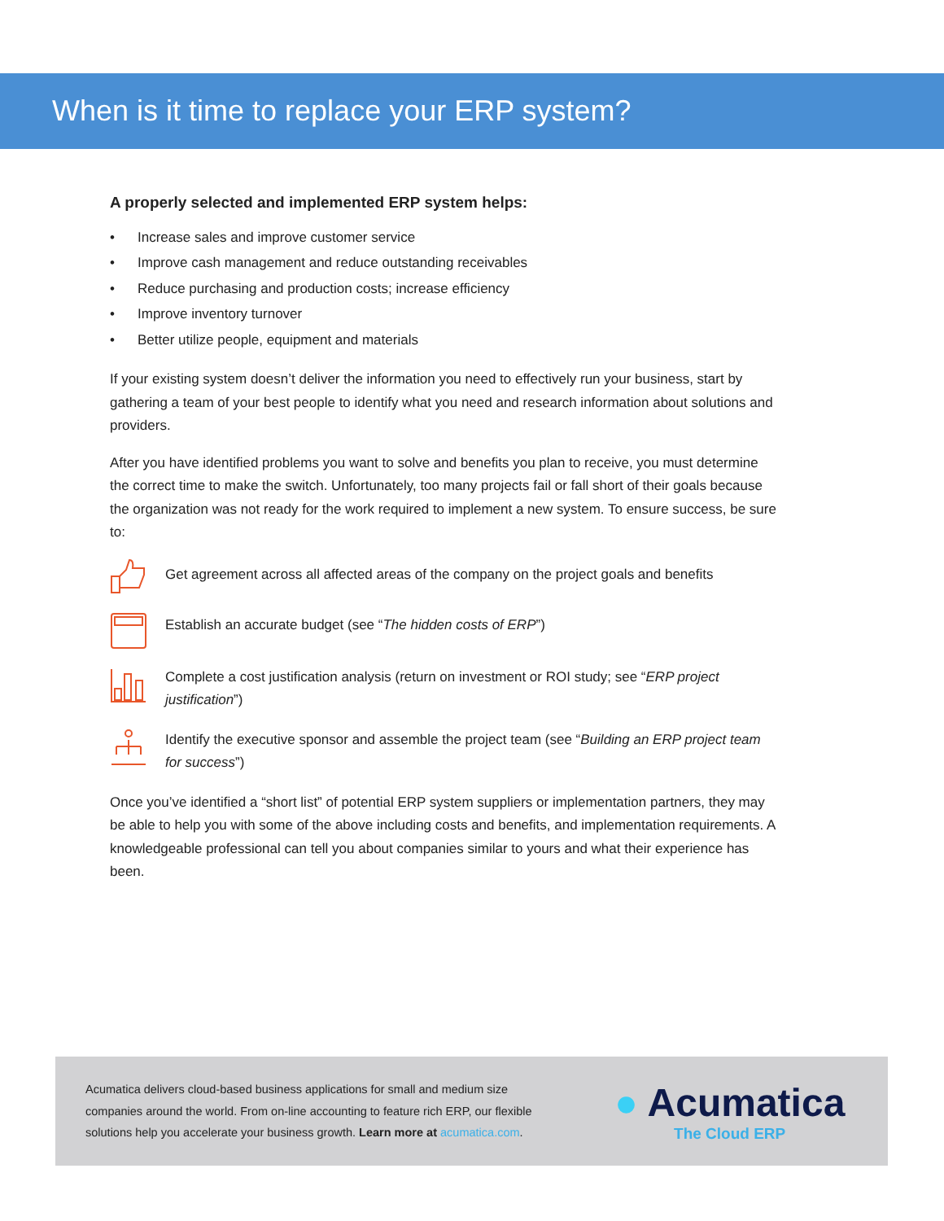When is it time to replace your ERP system?
A properly selected and implemented ERP system helps:
• Increase sales and improve customer service
• Improve cash management and reduce outstanding receivables
• Reduce purchasing and production costs; increase efficiency
• Improve inventory turnover
• Better utilize people, equipment and materials
If your existing system doesn’t deliver the information you need to effectively run your business, start by gathering a team of your best people to identify what you need and research information about solutions and providers.
After you have identified problems you want to solve and benefits you plan to receive, you must determine the correct time to make the switch. Unfortunately, too many projects fail or fall short of their goals because the organization was not ready for the work required to implement a new system. To ensure success, be sure to:
Get agreement across all affected areas of the company on the project goals and benefits
Establish an accurate budget (see “The hidden costs of ERP”)
Complete a cost justification analysis (return on investment or ROI study; see “ERP project justification”)
Identify the executive sponsor and assemble the project team (see “Building an ERP project team for success”)
Once you’ve identified a “short list” of potential ERP system suppliers or implementation partners, they may be able to help you with some of the above including costs and benefits, and implementation requirements. A knowledgeable professional can tell you about companies similar to yours and what their experience has been.
Acumatica delivers cloud-based business applications for small and medium size companies around the world. From on-line accounting to feature rich ERP, our flexible solutions help you accelerate your business growth. Learn more at acumatica.com.
● Acumatica
The Cloud ERP